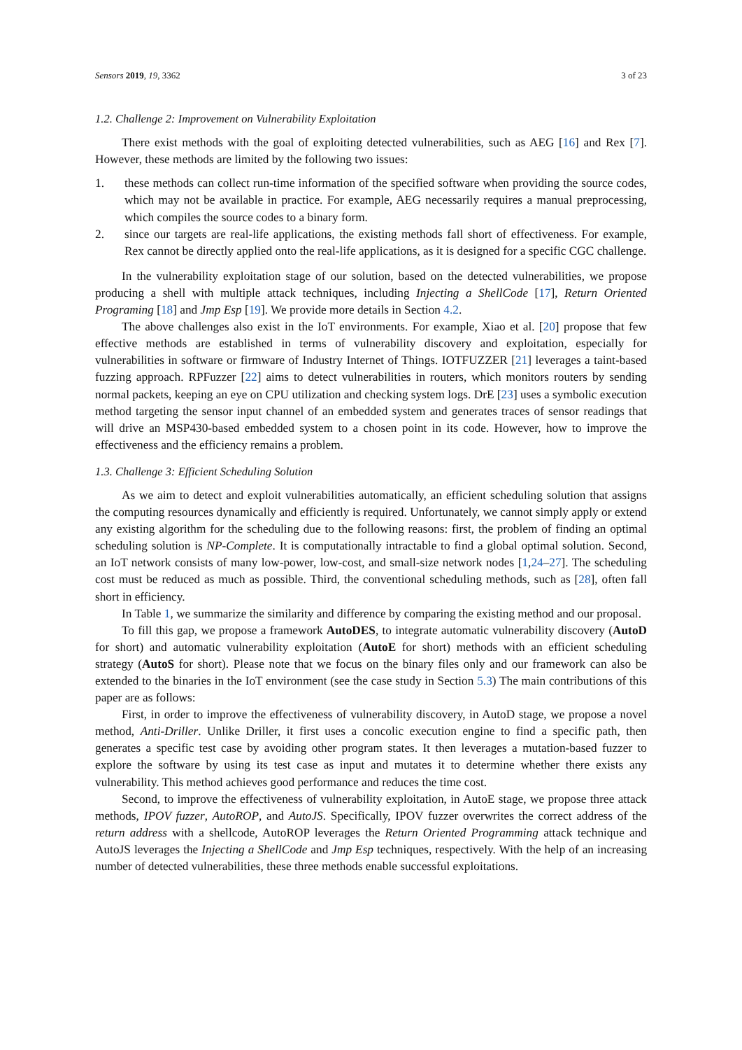Sensors 2019, 19, 3362 3 of 23
1.2. Challenge 2: Improvement on Vulnerability Exploitation
There exist methods with the goal of exploiting detected vulnerabilities, such as AEG [16] and Rex [7]. However, these methods are limited by the following two issues:
1. these methods can collect run-time information of the specified software when providing the source codes, which may not be available in practice. For example, AEG necessarily requires a manual preprocessing, which compiles the source codes to a binary form.
2. since our targets are real-life applications, the existing methods fall short of effectiveness. For example, Rex cannot be directly applied onto the real-life applications, as it is designed for a specific CGC challenge.
In the vulnerability exploitation stage of our solution, based on the detected vulnerabilities, we propose producing a shell with multiple attack techniques, including Injecting a ShellCode [17], Return Oriented Programing [18] and Jmp Esp [19]. We provide more details in Section 4.2.
The above challenges also exist in the IoT environments. For example, Xiao et al. [20] propose that few effective methods are established in terms of vulnerability discovery and exploitation, especially for vulnerabilities in software or firmware of Industry Internet of Things. IOTFUZZER [21] leverages a taint-based fuzzing approach. RPFuzzer [22] aims to detect vulnerabilities in routers, which monitors routers by sending normal packets, keeping an eye on CPU utilization and checking system logs. DrE [23] uses a symbolic execution method targeting the sensor input channel of an embedded system and generates traces of sensor readings that will drive an MSP430-based embedded system to a chosen point in its code. However, how to improve the effectiveness and the efficiency remains a problem.
1.3. Challenge 3: Efficient Scheduling Solution
As we aim to detect and exploit vulnerabilities automatically, an efficient scheduling solution that assigns the computing resources dynamically and efficiently is required. Unfortunately, we cannot simply apply or extend any existing algorithm for the scheduling due to the following reasons: first, the problem of finding an optimal scheduling solution is NP-Complete. It is computationally intractable to find a global optimal solution. Second, an IoT network consists of many low-power, low-cost, and small-size network nodes [1,24–27]. The scheduling cost must be reduced as much as possible. Third, the conventional scheduling methods, such as [28], often fall short in efficiency.
In Table 1, we summarize the similarity and difference by comparing the existing method and our proposal.
To fill this gap, we propose a framework AutoDES, to integrate automatic vulnerability discovery (AutoD for short) and automatic vulnerability exploitation (AutoE for short) methods with an efficient scheduling strategy (AutoS for short). Please note that we focus on the binary files only and our framework can also be extended to the binaries in the IoT environment (see the case study in Section 5.3) The main contributions of this paper are as follows:
First, in order to improve the effectiveness of vulnerability discovery, in AutoD stage, we propose a novel method, Anti-Driller. Unlike Driller, it first uses a concolic execution engine to find a specific path, then generates a specific test case by avoiding other program states. It then leverages a mutation-based fuzzer to explore the software by using its test case as input and mutates it to determine whether there exists any vulnerability. This method achieves good performance and reduces the time cost.
Second, to improve the effectiveness of vulnerability exploitation, in AutoE stage, we propose three attack methods, IPOV fuzzer, AutoROP, and AutoJS. Specifically, IPOV fuzzer overwrites the correct address of the return address with a shellcode, AutoROP leverages the Return Oriented Programming attack technique and AutoJS leverages the Injecting a ShellCode and Jmp Esp techniques, respectively. With the help of an increasing number of detected vulnerabilities, these three methods enable successful exploitations.